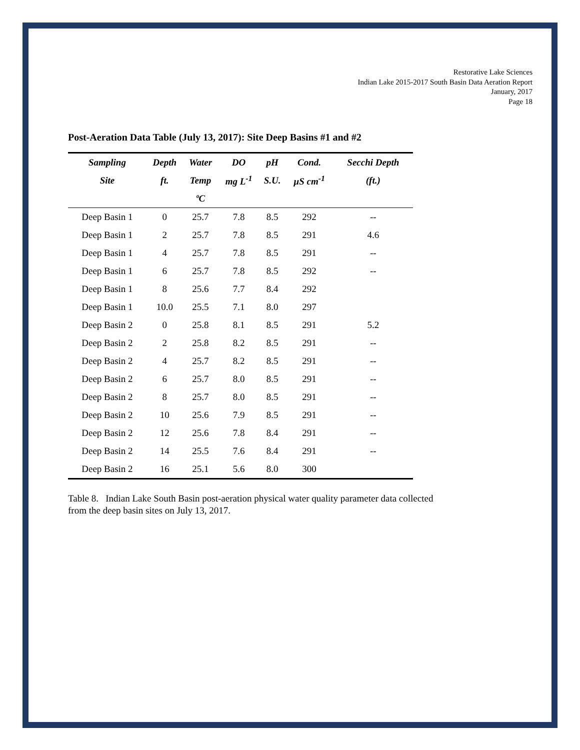Restorative Lake Sciences
Indian Lake 2015-2017 South Basin Data Aeration Report
January, 2017
Page 18
Post-Aeration Data Table (July 13, 2017): Site Deep Basins #1 and #2
| Sampling | Depth | Water | DO | pH | Cond. | Secchi Depth |
| --- | --- | --- | --- | --- | --- | --- |
| Site | ft. | Temp | mg L<sup>-1</sup> | S.U. | µS cm<sup>-1</sup> | (ft.) |
| | | ºC | | | | |
| Deep Basin 1 | 0 | 25.7 | 7.8 | 8.5 | 292 | -- |
| Deep Basin 1 | 2 | 25.7 | 7.8 | 8.5 | 291 | 4.6 |
| Deep Basin 1 | 4 | 25.7 | 7.8 | 8.5 | 291 | -- |
| Deep Basin 1 | 6 | 25.7 | 7.8 | 8.5 | 292 | -- |
| Deep Basin 1 | 8 | 25.6 | 7.7 | 8.4 | 292 | |
| Deep Basin 1 | 10.0 | 25.5 | 7.1 | 8.0 | 297 | |
| Deep Basin 2 | 0 | 25.8 | 8.1 | 8.5 | 291 | 5.2 |
| Deep Basin 2 | 2 | 25.8 | 8.2 | 8.5 | 291 | -- |
| Deep Basin 2 | 4 | 25.7 | 8.2 | 8.5 | 291 | -- |
| Deep Basin 2 | 6 | 25.7 | 8.0 | 8.5 | 291 | -- |
| Deep Basin 2 | 8 | 25.7 | 8.0 | 8.5 | 291 | -- |
| Deep Basin 2 | 10 | 25.6 | 7.9 | 8.5 | 291 | -- |
| Deep Basin 2 | 12 | 25.6 | 7.8 | 8.4 | 291 | -- |
| Deep Basin 2 | 14 | 25.5 | 7.6 | 8.4 | 291 | -- |
| Deep Basin 2 | 16 | 25.1 | 5.6 | 8.0 | 300 | |
Table 8. Indian Lake South Basin post-aeration physical water quality parameter data collected from the deep basin sites on July 13, 2017.